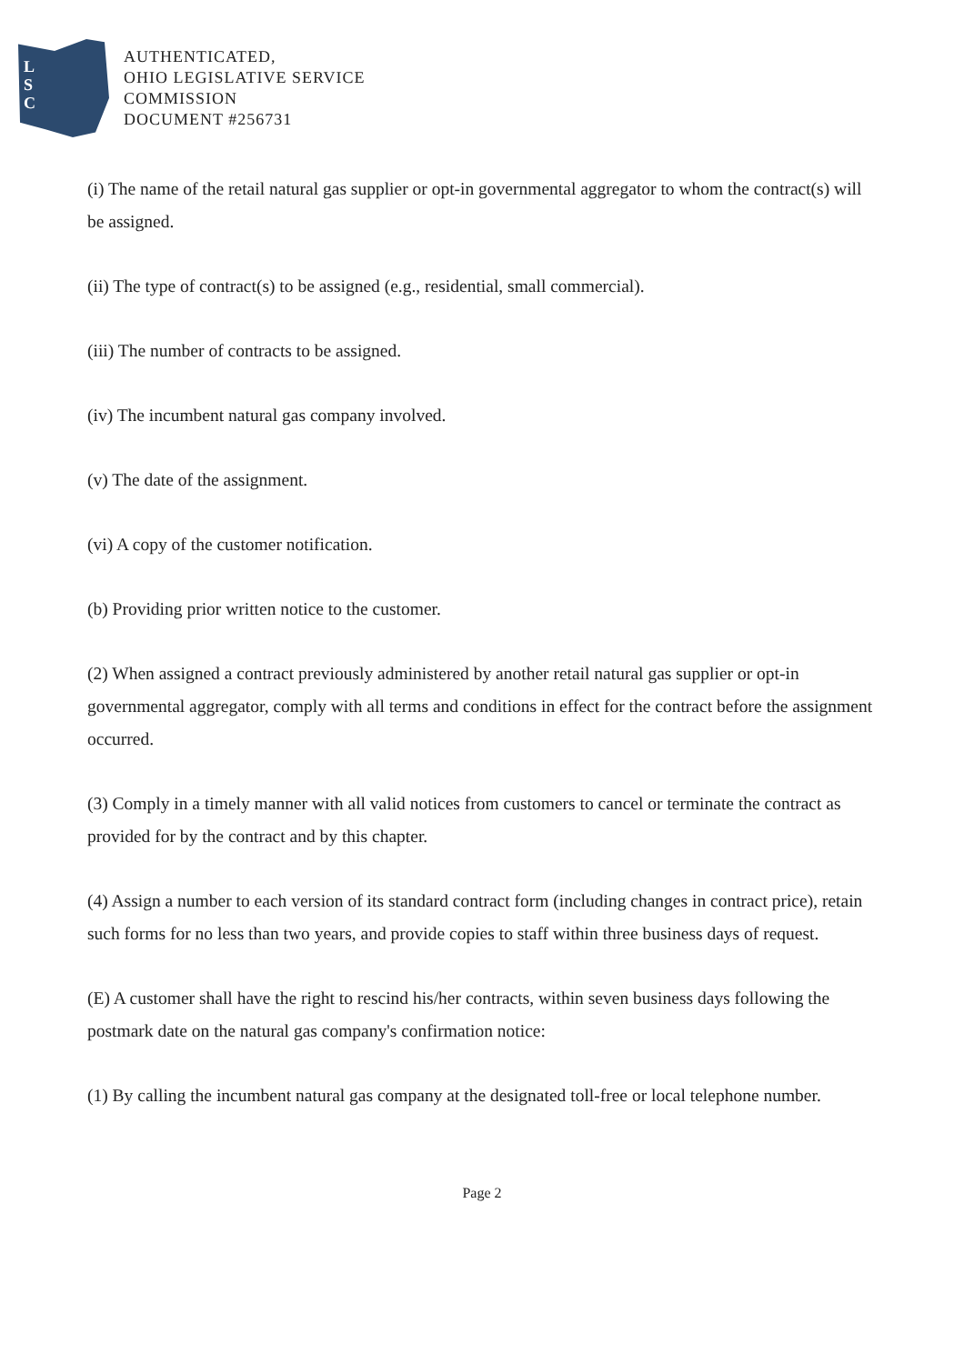L
S
C
AUTHENTICATED,
OHIO LEGISLATIVE SERVICE
COMMISSION
DOCUMENT #256731
(i) The name of the retail natural gas supplier or opt-in governmental aggregator to whom the contract(s) will be assigned.
(ii) The type of contract(s) to be assigned (e.g., residential, small commercial).
(iii) The number of contracts to be assigned.
(iv) The incumbent natural gas company involved.
(v) The date of the assignment.
(vi) A copy of the customer notification.
(b) Providing prior written notice to the customer.
(2) When assigned a contract previously administered by another retail natural gas supplier or opt-in governmental aggregator, comply with all terms and conditions in effect for the contract before the assignment occurred.
(3) Comply in a timely manner with all valid notices from customers to cancel or terminate the contract as provided for by the contract and by this chapter.
(4) Assign a number to each version of its standard contract form (including changes in contract price), retain such forms for no less than two years, and provide copies to staff within three business days of request.
(E) A customer shall have the right to rescind his/her contracts, within seven business days following the postmark date on the natural gas company's confirmation notice:
(1) By calling the incumbent natural gas company at the designated toll-free or local telephone number.
Page 2